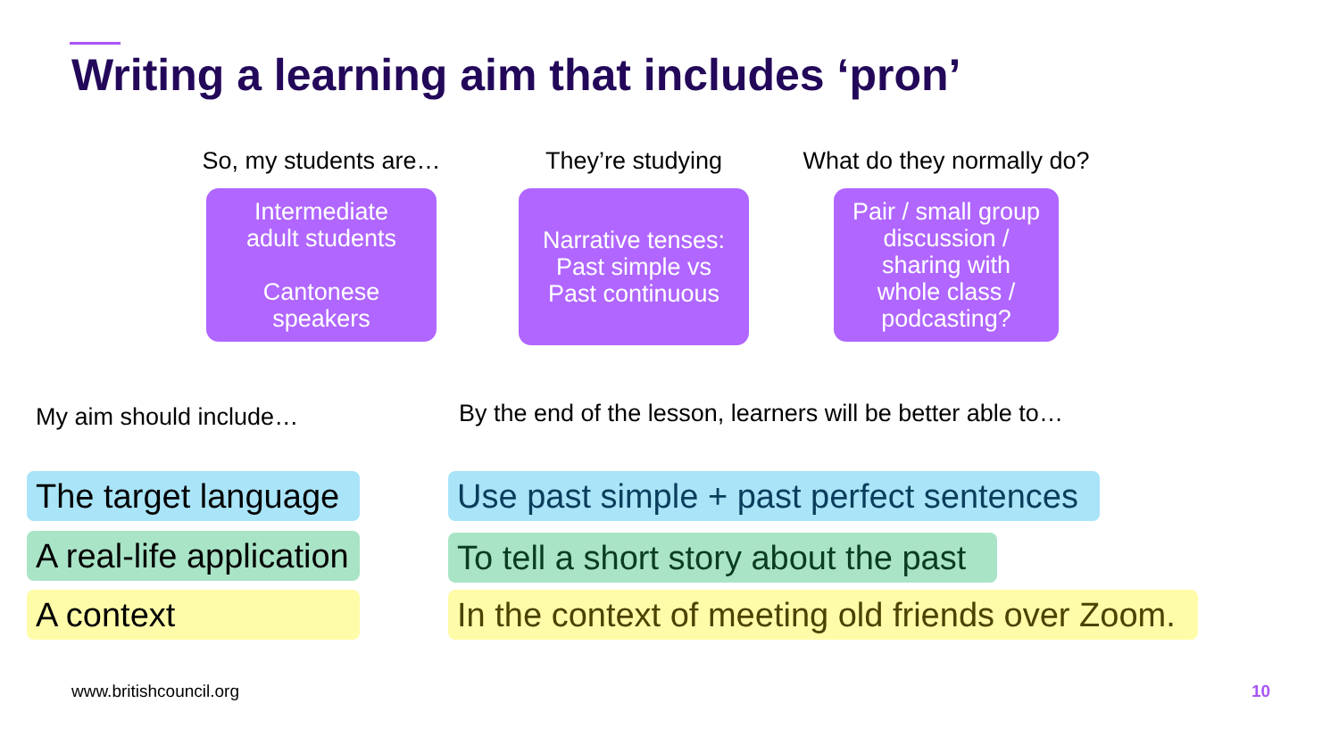Writing a learning aim that includes ‘pron’
So, my students are…
Intermediate
adult students
Cantonese
speakers
They’re studying
Narrative tenses:
Past simple vs
Past continuous
What do they normally do?
Pair / small group
discussion /
sharing with
whole class /
podcasting?
My aim should include…
By the end of the lesson, learners will be better able to…
The target language
A real-life application
A context
Use past simple + past perfect sentences
To tell a short story about the past
In the context of meeting old friends over Zoom.
www.britishcouncil.org 10